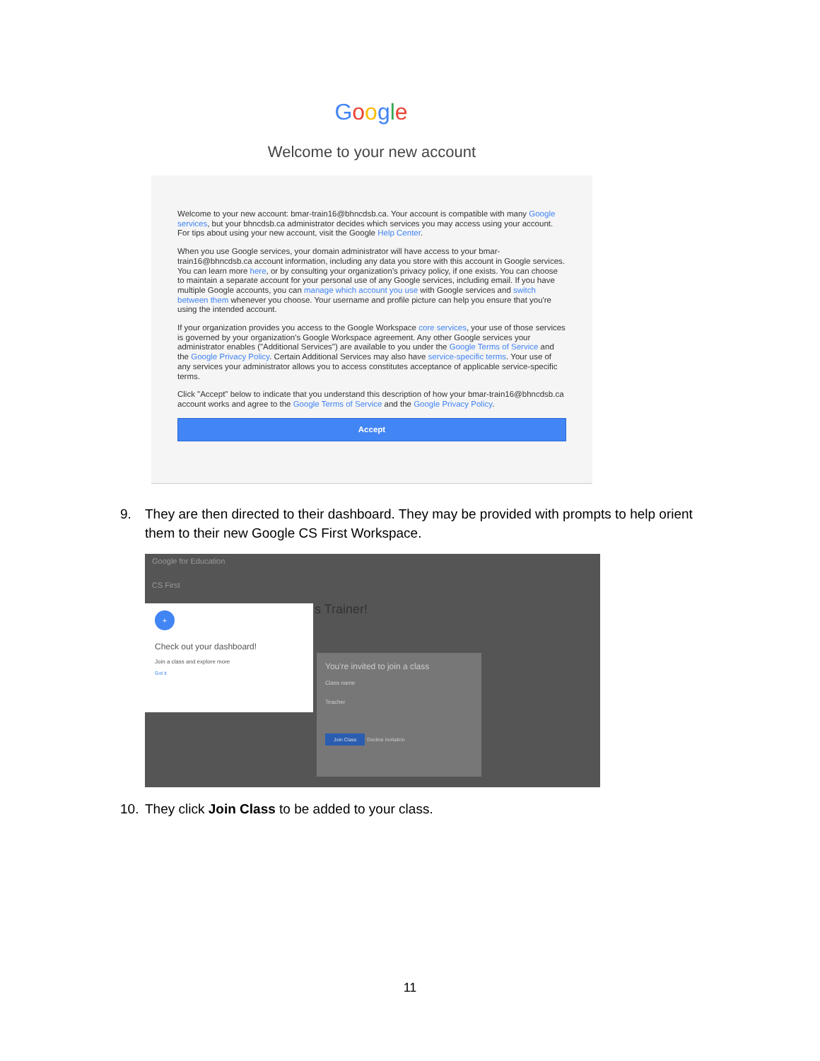Google
Welcome to your new account
Welcome to your new account: bmar-train16@bhncdsb.ca. Your account is compatible with many Google services, but your bhncdsb.ca administrator decides which services you may access using your account. For tips about using your new account, visit the Google Help Center.
When you use Google services, your domain administrator will have access to your bmar-train16@bhncdsb.ca account information, including any data you store with this account in Google services. You can learn more here, or by consulting your organization's privacy policy, if one exists. You can choose to maintain a separate account for your personal use of any Google services, including email. If you have multiple Google accounts, you can manage which account you use with Google services and switch between them whenever you choose. Your username and profile picture can help you ensure that you're using the intended account.
If your organization provides you access to the Google Workspace core services, your use of those services is governed by your organization's Google Workspace agreement. Any other Google services your administrator enables ("Additional Services") are available to you under the Google Terms of Service and the Google Privacy Policy. Certain Additional Services may also have service-specific terms. Your use of any services your administrator allows you to access constitutes acceptance of applicable service-specific terms.
Click "Accept" below to indicate that you understand this description of how your bmar-train16@bhncdsb.ca account works and agree to the Google Terms of Service and the Google Privacy Policy.
Accept
9. They are then directed to their dashboard. They may be provided with prompts to help orient them to their new Google CS First Workspace.
Google for Education
CS First
s Trainer!
+
Check out your dashboard!
Join a class and explore more
Got it
You're invited to join a class
Class name
Teacher
Join Class
Decline Invitation
10. They click Join Class to be added to your class.
11